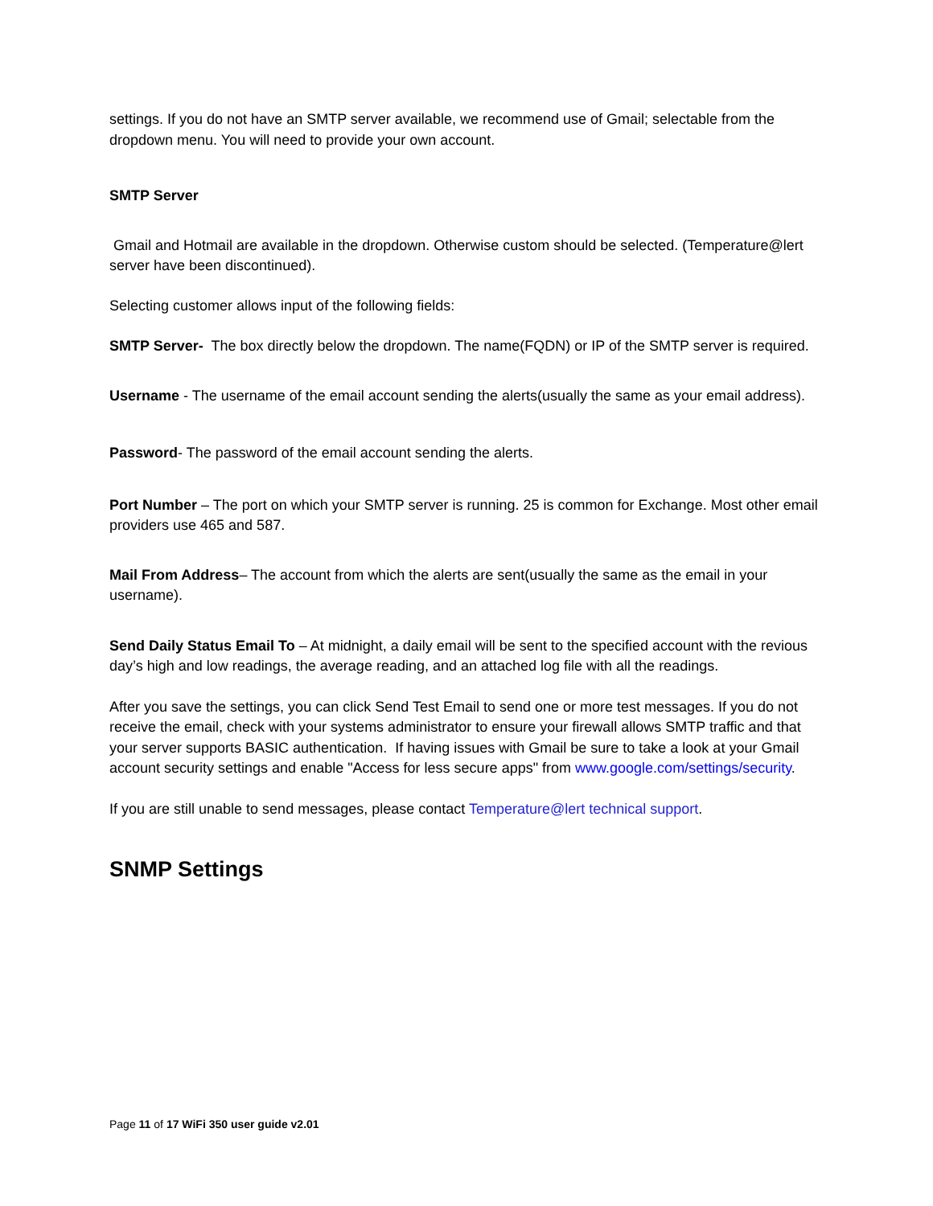settings. If you do not have an SMTP server available, we recommend use of Gmail; selectable from the dropdown menu. You will need to provide your own account.
SMTP Server
Gmail and Hotmail are available in the dropdown. Otherwise custom should be selected. (Temperature@lert server have been discontinued).
Selecting customer allows input of the following fields:
SMTP Server- The box directly below the dropdown. The name(FQDN) or IP of the SMTP server is required.
Username - The username of the email account sending the alerts(usually the same as your email address).
Password- The password of the email account sending the alerts.
Port Number – The port on which your SMTP server is running. 25 is common for Exchange. Most other email providers use 465 and 587.
Mail From Address– The account from which the alerts are sent(usually the same as the email in your username).
Send Daily Status Email To – At midnight, a daily email will be sent to the specified account with the revious day’s high and low readings, the average reading, and an attached log file with all the readings.
After you save the settings, you can click Send Test Email to send one or more test messages. If you do not receive the email, check with your systems administrator to ensure your firewall allows SMTP traffic and that your server supports BASIC authentication. If having issues with Gmail be sure to take a look at your Gmail account security settings and enable "Access for less secure apps" from www.google.com/settings/security.
If you are still unable to send messages, please contact Temperature@lert technical support.
SNMP Settings
Page 11 of 17 WiFi 350 user guide v2.01